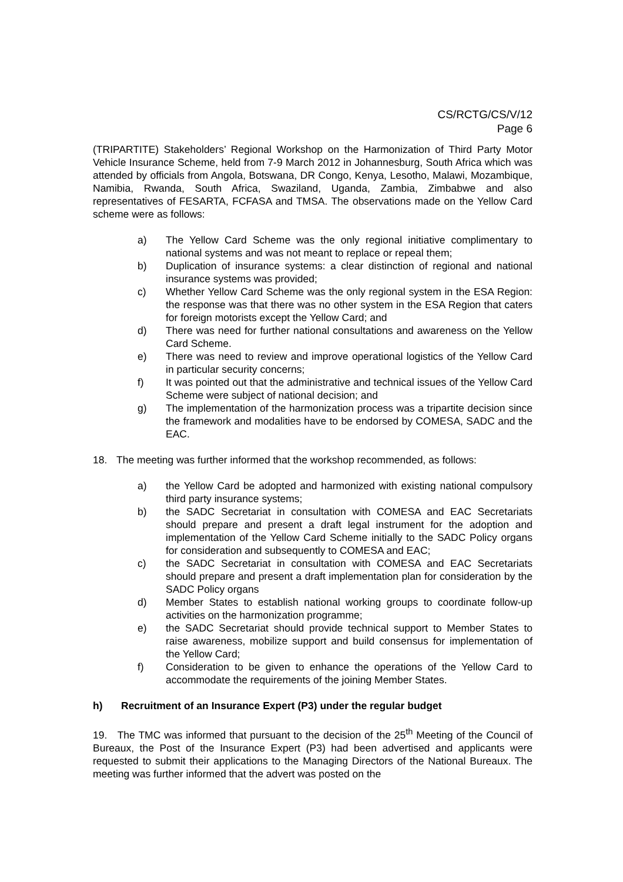CS/RCTG/CS/V/12
Page 6
(TRIPARTITE) Stakeholders’ Regional Workshop on the Harmonization of Third Party Motor Vehicle Insurance Scheme, held from 7-9 March 2012 in Johannesburg, South Africa which was attended by officials from Angola, Botswana, DR Congo, Kenya, Lesotho, Malawi, Mozambique, Namibia, Rwanda, South Africa, Swaziland, Uganda, Zambia, Zimbabwe and also representatives of FESARTA, FCFASA and TMSA. The observations made on the Yellow Card scheme were as follows:
a) The Yellow Card Scheme was the only regional initiative complimentary to national systems and was not meant to replace or repeal them;
b) Duplication of insurance systems: a clear distinction of regional and national insurance systems was provided;
c) Whether Yellow Card Scheme was the only regional system in the ESA Region: the response was that there was no other system in the ESA Region that caters for foreign motorists except the Yellow Card; and
d) There was need for further national consultations and awareness on the Yellow Card Scheme.
e) There was need to review and improve operational logistics of the Yellow Card in particular security concerns;
f) It was pointed out that the administrative and technical issues of the Yellow Card Scheme were subject of national decision; and
g) The implementation of the harmonization process was a tripartite decision since the framework and modalities have to be endorsed by COMESA, SADC and the EAC.
18. The meeting was further informed that the workshop recommended, as follows:
a) the Yellow Card be adopted and harmonized with existing national compulsory third party insurance systems;
b) the SADC Secretariat in consultation with COMESA and EAC Secretariats should prepare and present a draft legal instrument for the adoption and implementation of the Yellow Card Scheme initially to the SADC Policy organs for consideration and subsequently to COMESA and EAC;
c) the SADC Secretariat in consultation with COMESA and EAC Secretariats should prepare and present a draft implementation plan for consideration by the SADC Policy organs
d) Member States to establish national working groups to coordinate follow-up activities on the harmonization programme;
e) the SADC Secretariat should provide technical support to Member States to raise awareness, mobilize support and build consensus for implementation of the Yellow Card;
f) Consideration to be given to enhance the operations of the Yellow Card to accommodate the requirements of the joining Member States.
h) Recruitment of an Insurance Expert (P3) under the regular budget
19. The TMC was informed that pursuant to the decision of the 25<sup>th</sup> Meeting of the Council of Bureaux, the Post of the Insurance Expert (P3) had been advertised and applicants were requested to submit their applications to the Managing Directors of the National Bureaux. The meeting was further informed that the advert was posted on the